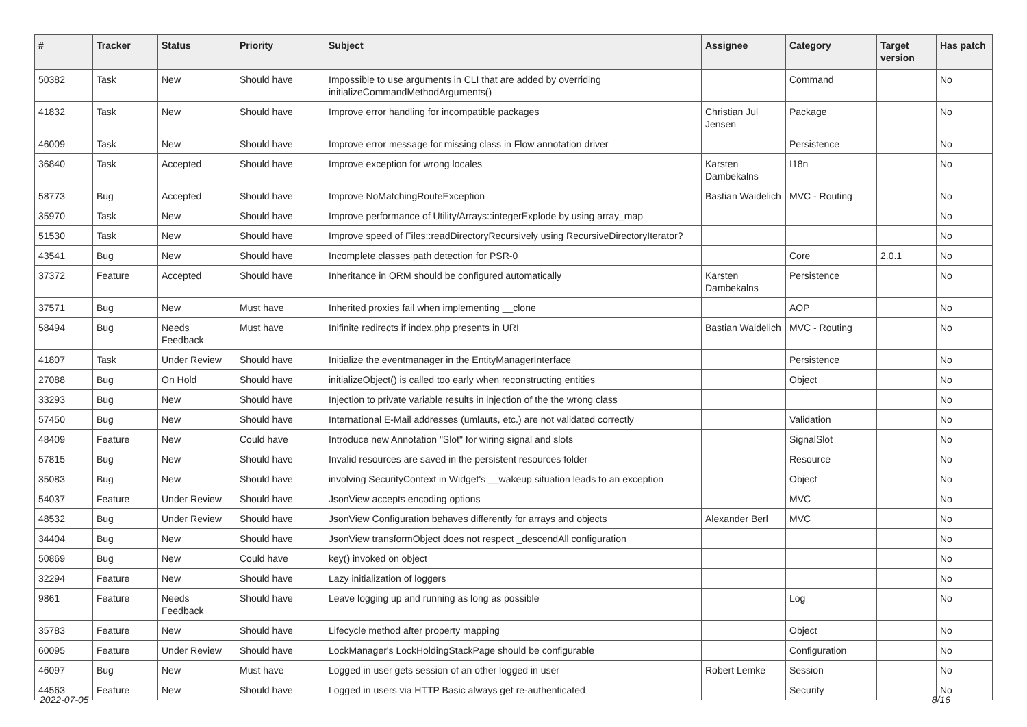| # | Tracker | Status | Priority | Subject | Assignee | Category | Target version | Has patch |
| --- | --- | --- | --- | --- | --- | --- | --- | --- |
| 50382 | Task | New | Should have | Impossible to use arguments in CLI that are added by overriding initializeCommandMethodArguments() | | Command | | No |
| 41832 | Task | New | Should have | Improve error handling for incompatible packages | Christian Jul Jensen | Package | | No |
| 46009 | Task | New | Should have | Improve error message for missing class in Flow annotation driver | | Persistence | | No |
| 36840 | Task | Accepted | Should have | Improve exception for wrong locales | Karsten Dambekalns | I18n | | No |
| 58773 | Bug | Accepted | Should have | Improve NoMatchingRouteException | Bastian Waidelich | MVC - Routing | | No |
| 35970 | Task | New | Should have | Improve performance of Utility/Arrays::integerExplode by using array_map | | | | No |
| 51530 | Task | New | Should have | Improve speed of Files::readDirectoryRecursively using RecursiveDirectoryIterator? | | | | No |
| 43541 | Bug | New | Should have | Incomplete classes path detection for PSR-0 | | Core | 2.0.1 | No |
| 37372 | Feature | Accepted | Should have | Inheritance in ORM should be configured automatically | Karsten Dambekalns | Persistence | | No |
| 37571 | Bug | New | Must have | Inherited proxies fail when implementing __clone | | AOP | | No |
| 58494 | Bug | Needs Feedback | Must have | Inifinite redirects if index.php presents in URI | Bastian Waidelich | MVC - Routing | | No |
| 41807 | Task | Under Review | Should have | Initialize the eventmanager in the EntityManagerInterface | | Persistence | | No |
| 27088 | Bug | On Hold | Should have | initializeObject() is called too early when reconstructing entities | | Object | | No |
| 33293 | Bug | New | Should have | Injection to private variable results in injection of the the wrong class | | | | No |
| 57450 | Bug | New | Should have | International E-Mail addresses (umlauts, etc.) are not validated correctly | | Validation | | No |
| 48409 | Feature | New | Could have | Introduce new Annotation "Slot" for wiring signal and slots | | SignalSlot | | No |
| 57815 | Bug | New | Should have | Invalid resources are saved in the persistent resources folder | | Resource | | No |
| 35083 | Bug | New | Should have | involving SecurityContext in Widget's __wakeup situation leads to an exception | | Object | | No |
| 54037 | Feature | Under Review | Should have | JsonView accepts encoding options | | MVC | | No |
| 48532 | Bug | Under Review | Should have | JsonView Configuration behaves differently for arrays and objects | Alexander Berl | MVC | | No |
| 34404 | Bug | New | Should have | JsonView transformObject does not respect _descendAll configuration | | | | No |
| 50869 | Bug | New | Could have | key() invoked on object | | | | No |
| 32294 | Feature | New | Should have | Lazy initialization of loggers | | | | No |
| 9861 | Feature | Needs Feedback | Should have | Leave logging up and running as long as possible | | Log | | No |
| 35783 | Feature | New | Should have | Lifecycle method after property mapping | | Object | | No |
| 60095 | Feature | Under Review | Should have | LockManager's LockHoldingStackPage should be configurable | | Configuration | | No |
| 46097 | Bug | New | Must have | Logged in user gets session of an other logged in user | Robert Lemke | Session | | No |
| 44563 | Feature | New | Should have | Logged in users via HTTP Basic always get re-authenticated | | Security | | No |
2022-07-05 8/16